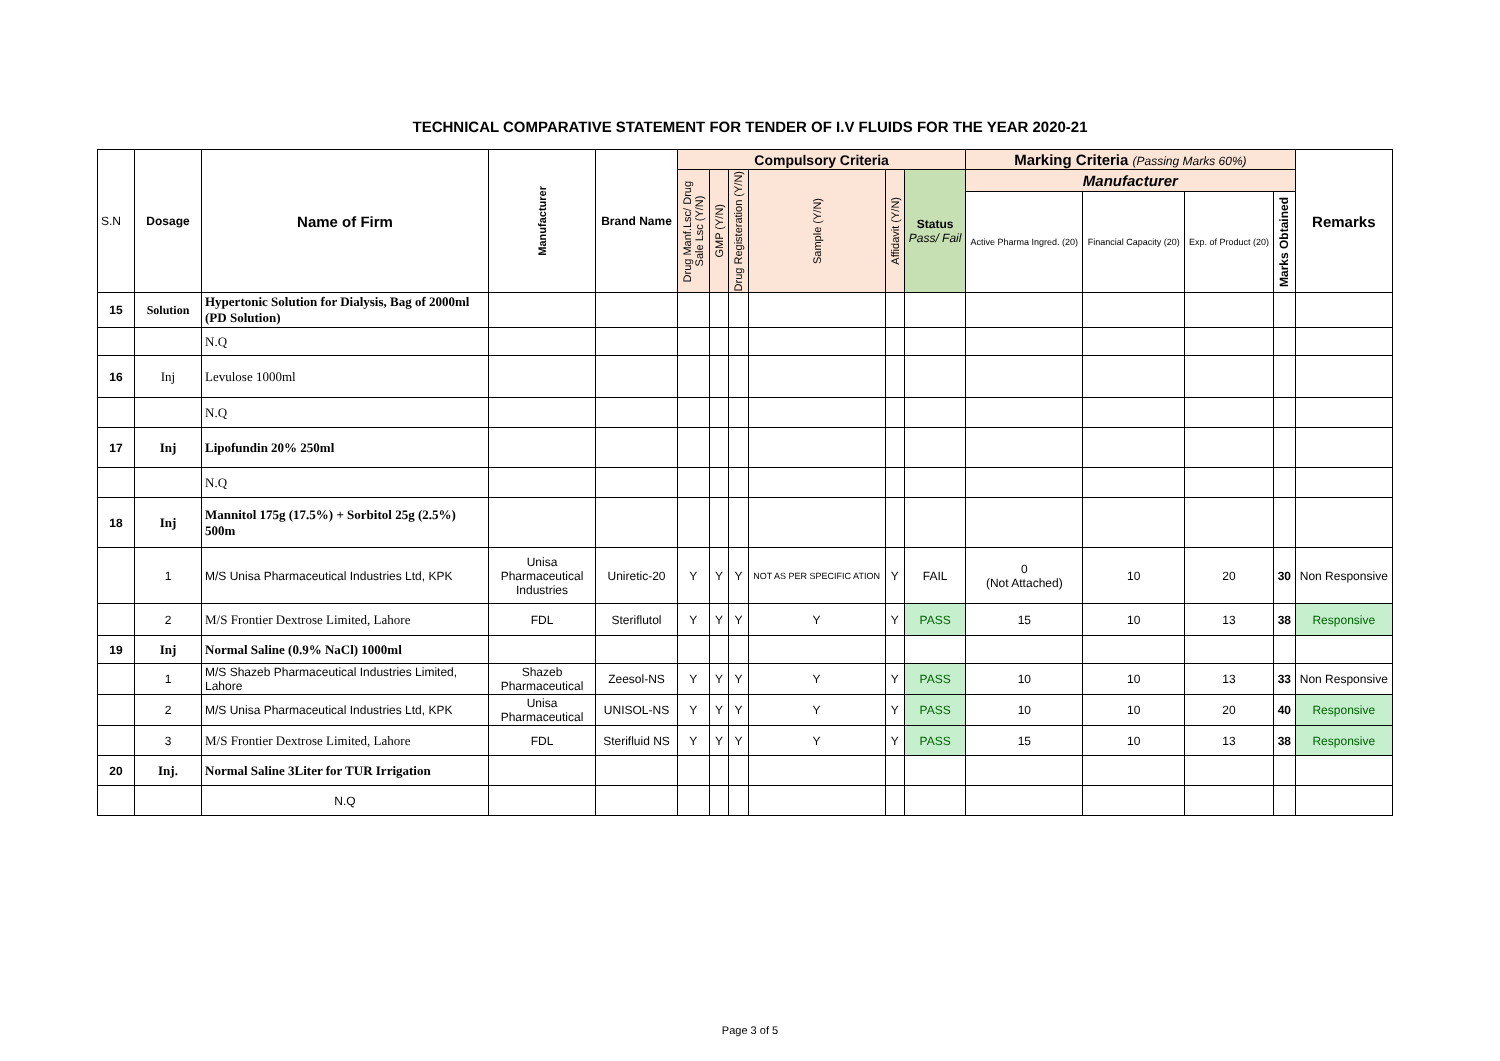TECHNICAL COMPARATIVE STATEMENT FOR TENDER OF I.V FLUIDS FOR THE YEAR 2020-21
| S.N | Dosage | Name of Firm | Manufacturer | Brand Name | Compulsory Criteria | | | | | | Marking Criteria (Passing Marks 60%) | | | | Remarks |
| --- | --- | --- | --- | --- | --- | --- | --- | --- | --- | --- | --- | --- | --- | --- | --- |
| | | | | | Drug Manf.Lsc/ Drug Sale Lsc (Y/N) | GMP (Y/N) | Drug Registeration (Y/N) | Sample (Y/N) | Affidavit (Y/N) | Status Pass/ Fail | Manufacturer | | | | |
| | | | | | | | | | | | Active Pharma Ingred. (20) | Financial Capacity (20) | Exp. of Product (20) | Marks Obtained | |
| 15 | Solution | Hypertonic Solution for Dialysis, Bag of 2000ml (PD Solution) | | | | | | | | | | | | | |
| | | N.Q | | | | | | | | | | | | | |
| 16 | Inj | Levulose 1000ml | | | | | | | | | | | | | |
| | | N.Q | | | | | | | | | | | | | |
| 17 | Inj | Lipofundin 20% 250ml | | | | | | | | | | | | | |
| | | N.Q | | | | | | | | | | | | | |
| 18 | Inj | Mannitol 175g (17.5%) + Sorbitol 25g (2.5%) 500m | | | | | | | | | | | | | |
| | 1 | M/S Unisa Pharmaceutical Industries Ltd, KPK | Unisa Pharmaceutical Industries | Uniretic-20 | Y | Y | Y | NOT AS PER SPECIFIC ATION | Y | FAIL | 0 (Not Attached) | 10 | 20 | 30 | Non Responsive |
| | 2 | M/S Frontier Dextrose Limited, Lahore | FDL | Steriflutol | Y | Y | Y | Y | Y | PASS | 15 | 10 | 13 | 38 | Responsive |
| 19 | Inj | Normal Saline (0.9% NaCl) 1000ml | | | | | | | | | | | | | |
| | 1 | M/S Shazeb Pharmaceutical Industries Limited, Lahore | Shazeb Pharmaceutical | Zeesol-NS | Y | Y | Y | Y | Y | PASS | 10 | 10 | 13 | 33 | Non Responsive |
| | 2 | M/S Unisa Pharmaceutical Industries Ltd, KPK | Unisa Pharmaceutical | UNISOL-NS | Y | Y | Y | Y | Y | PASS | 10 | 10 | 20 | 40 | Responsive |
| | 3 | M/S Frontier Dextrose Limited, Lahore | FDL | Sterifluid NS | Y | Y | Y | Y | Y | PASS | 15 | 10 | 13 | 38 | Responsive |
| 20 | Inj. | Normal Saline 3Liter for TUR Irrigation | | | | | | | | | | | | | |
| | | N.Q | | | | | | | | | | | | | |
Page 3 of 5